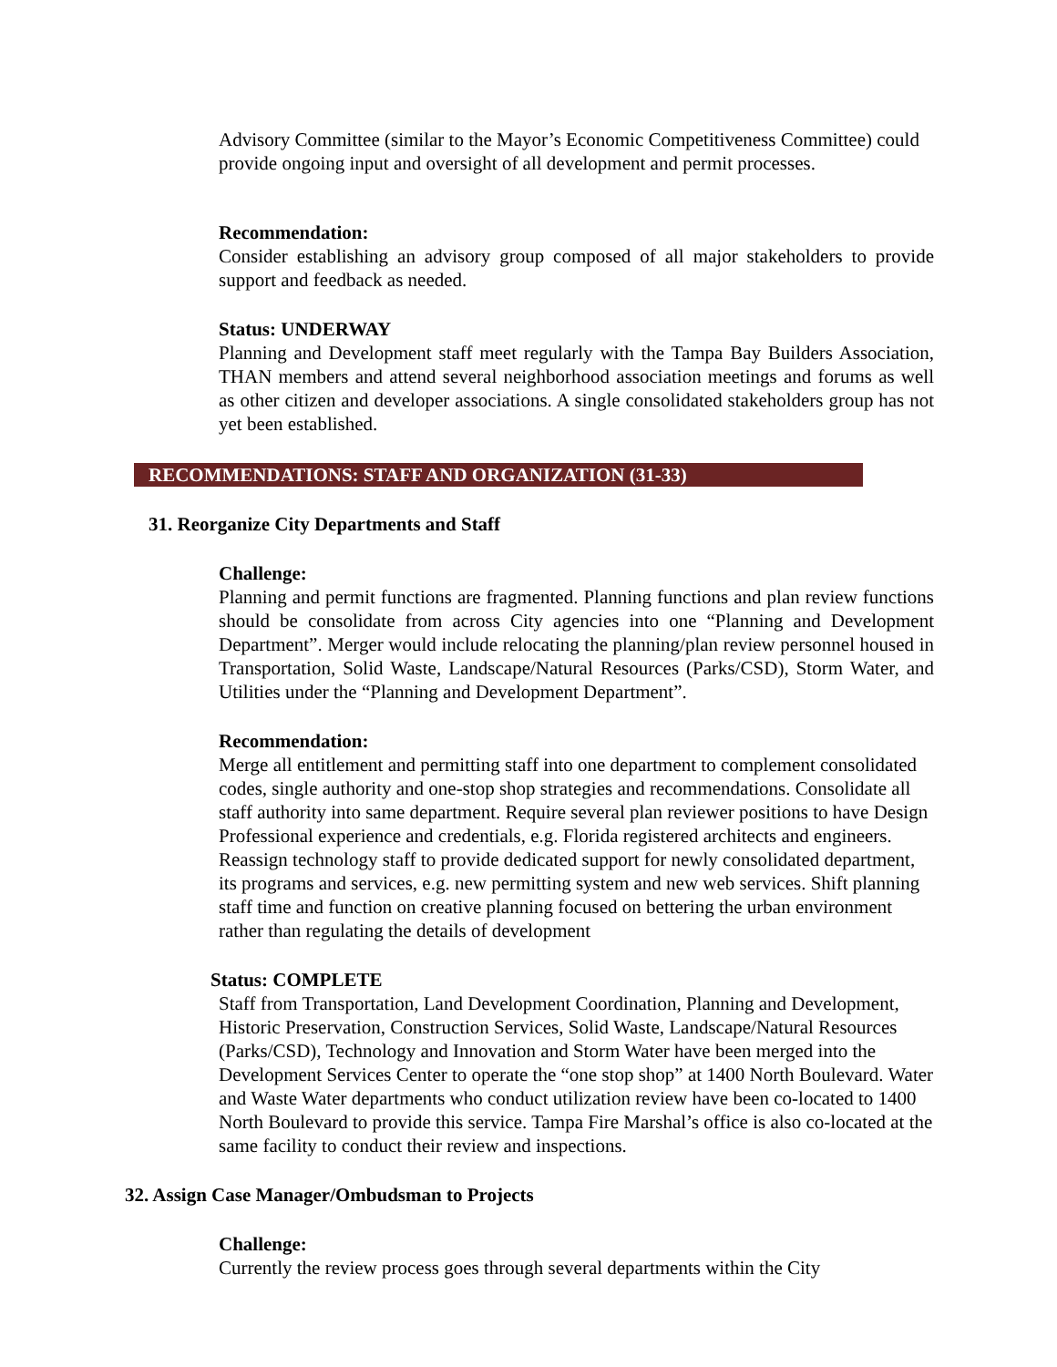Advisory Committee (similar to the Mayor’s Economic Competitiveness Committee) could provide ongoing input and oversight of all development and permit processes.
Recommendation:
Consider establishing an advisory group composed of all major stakeholders to provide support and feedback as needed.
Status: UNDERWAY
Planning and Development staff meet regularly with the Tampa Bay Builders Association, THAN members and attend several neighborhood association meetings and forums as well as other citizen and developer associations. A single consolidated stakeholders group has not yet been established.
RECOMMENDATIONS: STAFF AND ORGANIZATION (31-33)
31. Reorganize City Departments and Staff
Challenge:
Planning and permit functions are fragmented. Planning functions and plan review functions should be consolidate from across City agencies into one “Planning and Development Department”. Merger would include relocating the planning/plan review personnel housed in Transportation, Solid Waste, Landscape/Natural Resources (Parks/CSD), Storm Water, and Utilities under the “Planning and Development Department”.
Recommendation:
Merge all entitlement and permitting staff into one department to complement consolidated codes, single authority and one-stop shop strategies and recommendations. Consolidate all staff authority into same department. Require several plan reviewer positions to have Design Professional experience and credentials, e.g. Florida registered architects and engineers. Reassign technology staff to provide dedicated support for newly consolidated department, its programs and services, e.g. new permitting system and new web services. Shift planning staff time and function on creative planning focused on bettering the urban environment rather than regulating the details of development
Status: COMPLETE
Staff from Transportation, Land Development Coordination, Planning and Development, Historic Preservation, Construction Services, Solid Waste, Landscape/Natural Resources (Parks/CSD), Technology and Innovation and Storm Water have been merged into the Development Services Center to operate the “one stop shop” at 1400 North Boulevard. Water and Waste Water departments who conduct utilization review have been co-located to 1400 North Boulevard to provide this service. Tampa Fire Marshal’s office is also co-located at the same facility to conduct their review and inspections.
32. Assign Case Manager/Ombudsman to Projects
Challenge:
Currently the review process goes through several departments within the City